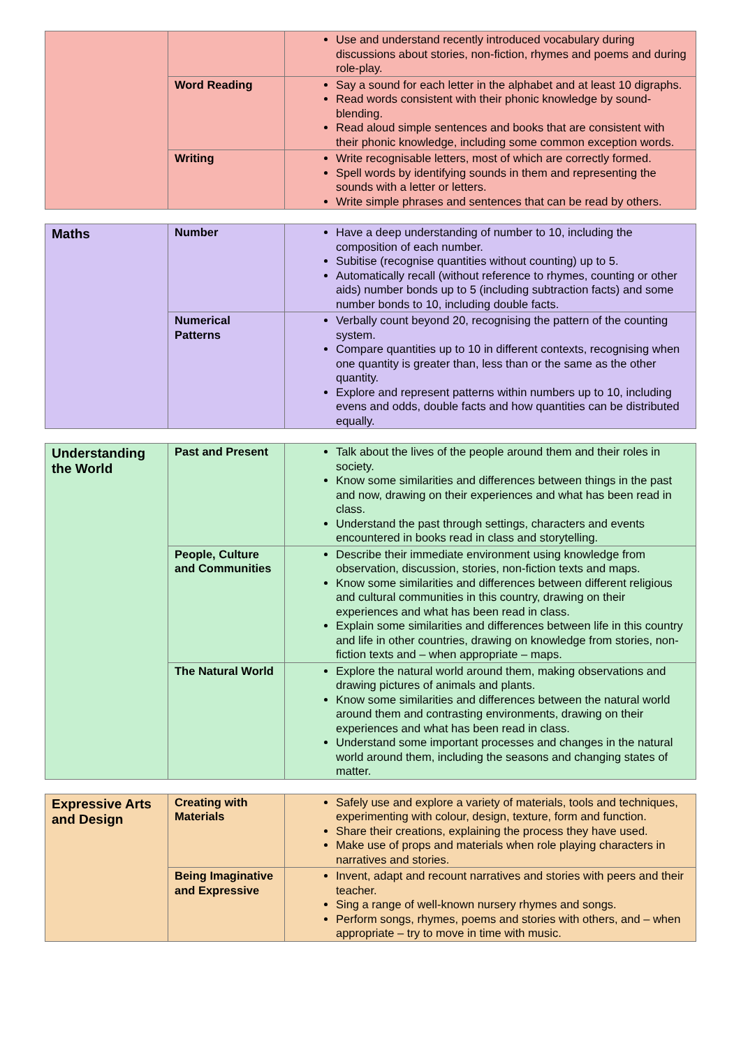| | | Use and understand recently introduced vocabulary during discussions about stories, non-fiction, rhymes and poems and during role-play. |
| | Word Reading | Say a sound for each letter in the alphabet and at least 10 digraphs. Read words consistent with their phonic knowledge by sound-blending. Read aloud simple sentences and books that are consistent with their phonic knowledge, including some common exception words. |
| | Writing | Write recognisable letters, most of which are correctly formed. Spell words by identifying sounds in them and representing the sounds with a letter or letters. Write simple phrases and sentences that can be read by others. |
| Maths | Number | Have a deep understanding of number to 10, including the composition of each number. Subitise (recognise quantities without counting) up to 5. Automatically recall (without reference to rhymes, counting or other aids) number bonds up to 5 (including subtraction facts) and some number bonds to 10, including double facts. |
| | Numerical Patterns | Verbally count beyond 20, recognising the pattern of the counting system. Compare quantities up to 10 in different contexts, recognising when one quantity is greater than, less than or the same as the other quantity. Explore and represent patterns within numbers up to 10, including evens and odds, double facts and how quantities can be distributed equally. |
| Understanding the World | Past and Present | Talk about the lives of the people around them and their roles in society. Know some similarities and differences between things in the past and now, drawing on their experiences and what has been read in class. Understand the past through settings, characters and events encountered in books read in class and storytelling. |
| | People, Culture and Communities | Describe their immediate environment using knowledge from observation, discussion, stories, non-fiction texts and maps. Know some similarities and differences between different religious and cultural communities in this country, drawing on their experiences and what has been read in class. Explain some similarities and differences between life in this country and life in other countries, drawing on knowledge from stories, non-fiction texts and – when appropriate – maps. |
| | The Natural World | Explore the natural world around them, making observations and drawing pictures of animals and plants. Know some similarities and differences between the natural world around them and contrasting environments, drawing on their experiences and what has been read in class. Understand some important processes and changes in the natural world around them, including the seasons and changing states of matter. |
| Expressive Arts and Design | Creating with Materials | Safely use and explore a variety of materials, tools and techniques, experimenting with colour, design, texture, form and function. Share their creations, explaining the process they have used. Make use of props and materials when role playing characters in narratives and stories. |
| | Being Imaginative and Expressive | Invent, adapt and recount narratives and stories with peers and their teacher. Sing a range of well-known nursery rhymes and songs. Perform songs, rhymes, poems and stories with others, and – when appropriate – try to move in time with music. |